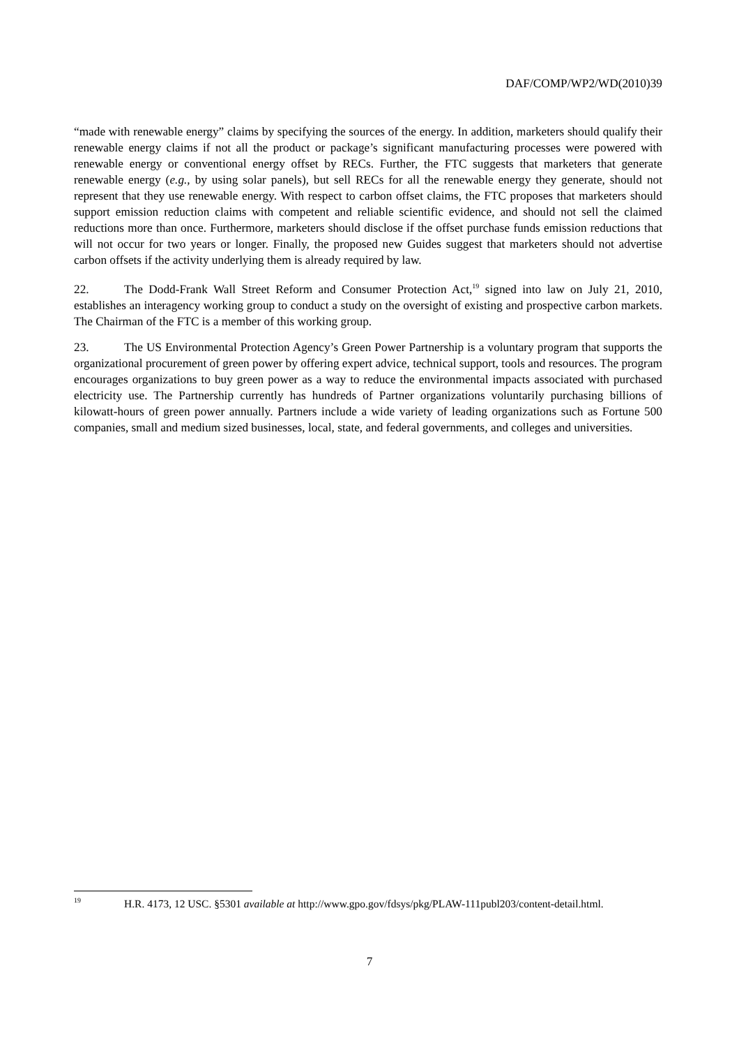DAF/COMP/WP2/WD(2010)39
“made with renewable energy” claims by specifying the sources of the energy. In addition, marketers should qualify their renewable energy claims if not all the product or package’s significant manufacturing processes were powered with renewable energy or conventional energy offset by RECs. Further, the FTC suggests that marketers that generate renewable energy (e.g., by using solar panels), but sell RECs for all the renewable energy they generate, should not represent that they use renewable energy. With respect to carbon offset claims, the FTC proposes that marketers should support emission reduction claims with competent and reliable scientific evidence, and should not sell the claimed reductions more than once. Furthermore, marketers should disclose if the offset purchase funds emission reductions that will not occur for two years or longer. Finally, the proposed new Guides suggest that marketers should not advertise carbon offsets if the activity underlying them is already required by law.
22. The Dodd-Frank Wall Street Reform and Consumer Protection Act,<sup>19</sup> signed into law on July 21, 2010, establishes an interagency working group to conduct a study on the oversight of existing and prospective carbon markets. The Chairman of the FTC is a member of this working group.
23. The US Environmental Protection Agency’s Green Power Partnership is a voluntary program that supports the organizational procurement of green power by offering expert advice, technical support, tools and resources. The program encourages organizations to buy green power as a way to reduce the environmental impacts associated with purchased electricity use. The Partnership currently has hundreds of Partner organizations voluntarily purchasing billions of kilowatt-hours of green power annually. Partners include a wide variety of leading organizations such as Fortune 500 companies, small and medium sized businesses, local, state, and federal governments, and colleges and universities.
<sup>19</sup>
H.R. 4173, 12 USC. §5301 available at http://www.gpo.gov/fdsys/pkg/PLAW-111publ203/content-detail.html.
7